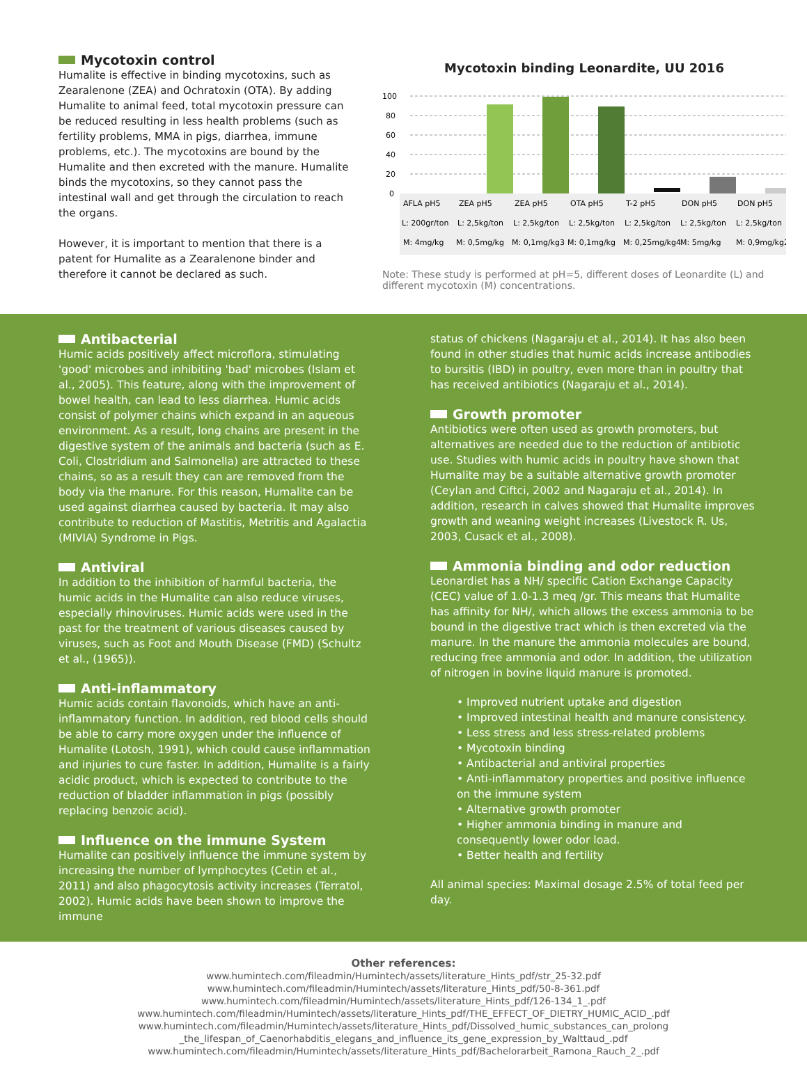Mycotoxin control
Humalite is effective in binding mycotoxins, such as Zearalenone (ZEA) and Ochratoxin (OTA). By adding Humalite to animal feed, total mycotoxin pressure can be reduced resulting in less health problems (such as fertility problems, MMA in pigs, diarrhea, immune problems, etc.). The mycotoxins are bound by the Humalite and then excreted with the manure. Humalite binds the mycotoxins, so they cannot pass the intestinal wall and get through the circulation to reach the organs.
However, it is important to mention that there is a patent for Humalite as a Zearalenone binder and therefore it cannot be declared as such.
Mycotoxin binding Leonardite, UU 2016
100
80
60
40
20
0
AFLA pH5
ZEA pH5
ZEA pH5
OTA pH5
T-2 pH5
DON pH5
DON pH5
L: 200gr/ton
L: 2,5kg/ton
L: 2,5kg/ton
L: 2,5kg/ton
L: 2,5kg/ton
L: 2,5kg/ton
L: 2,5kg/ton
M: 4mg/kg
M: 0,5mg/kg
M: 0,1mg/kg3
M: 0,1mg/kg
M: 0,25mg/kg4
M: 5mg/kg
M: 0,9mg/kg2
Note: These study is performed at pH=5, different doses of Leonardite (L) and different mycotoxin (M) concentrations.
Antibacterial
Humic acids positively affect microflora, stimulating 'good' microbes and inhibiting 'bad' microbes (Islam et al., 2005). This feature, along with the improvement of bowel health, can lead to less diarrhea. Humic acids consist of polymer chains which expand in an aqueous environment. As a result, long chains are present in the digestive system of the animals and bacteria (such as E. Coli, Clostridium and Salmonella) are attracted to these chains, so as a result they can are removed from the body via the manure. For this reason, Humalite can be used against diarrhea caused by bacteria. It may also contribute to reduction of Mastitis, Metritis and Agalactia (MIVIA) Syndrome in Pigs.
Antiviral
In addition to the inhibition of harmful bacteria, the humic acids in the Humalite can also reduce viruses, especially rhinoviruses. Humic acids were used in the past for the treatment of various diseases caused by viruses, such as Foot and Mouth Disease (FMD) (Schultz et al., (1965)).
Anti-inflammatory
Humic acids contain flavonoids, which have an anti-inflammatory function. In addition, red blood cells should be able to carry more oxygen under the influence of Humalite (Lotosh, 1991), which could cause inflammation and injuries to cure faster. In addition, Humalite is a fairly acidic product, which is expected to contribute to the reduction of bladder inflammation in pigs (possibly replacing benzoic acid).
Influence on the immune System
Humalite can positively influence the immune system by increasing the number of lymphocytes (Cetin et al., 2011) and also phagocytosis activity increases (Terratol, 2002). Humic acids have been shown to improve the immune
status of chickens (Nagaraju et al., 2014). It has also been found in other studies that humic acids increase antibodies to bursitis (IBD) in poultry, even more than in poultry that has received antibiotics (Nagaraju et al., 2014).
Growth promoter
Antibiotics were often used as growth promoters, but alternatives are needed due to the reduction of antibiotic use. Studies with humic acids in poultry have shown that Humalite may be a suitable alternative growth promoter (Ceylan and Ciftci, 2002 and Nagaraju et al., 2014). In addition, research in calves showed that Humalite improves growth and weaning weight increases (Livestock R. Us, 2003, Cusack et al., 2008).
Ammonia binding and odor reduction
Leonardiet has a NH/ specific Cation Exchange Capacity (CEC) value of 1.0-1.3 meq /gr. This means that Humalite has affinity for NH/, which allows the excess ammonia to be bound in the digestive tract which is then excreted via the manure. In the manure the ammonia molecules are bound, reducing free ammonia and odor. In addition, the utilization of nitrogen in bovine liquid manure is promoted.
• Improved nutrient uptake and digestion
• Improved intestinal health and manure consistency.
• Less stress and less stress-related problems
• Mycotoxin binding
• Antibacterial and antiviral properties
• Anti-inflammatory properties and positive influence on the immune system
• Alternative growth promoter
• Higher ammonia binding in manure and consequently lower odor load.
• Better health and fertility
All animal species: Maximal dosage 2.5% of total feed per day.
Other references:
www.humintech.com/fileadmin/Humintech/assets/literature_Hints_pdf/str_25-32.pdf
www.humintech.com/fileadmin/Humintech/assets/literature_Hints_pdf/50-8-361.pdf
www.humintech.com/fileadmin/Humintech/assets/literature_Hints_pdf/126-134_1_.pdf
www.humintech.com/fileadmin/Humintech/assets/literature_Hints_pdf/THE_EFFECT_OF_DIETRY_HUMIC_ACID_.pdf
www.humintech.com/fileadmin/Humintech/assets/literature_Hints_pdf/Dissolved_humic_substances_can_prolong
_the_lifespan_of_Caenorhabditis_elegans_and_influence_its_gene_expression_by_Walttaud_.pdf
www.humintech.com/fileadmin/Humintech/assets/literature_Hints_pdf/Bachelorarbeit_Ramona_Rauch_2_.pdf